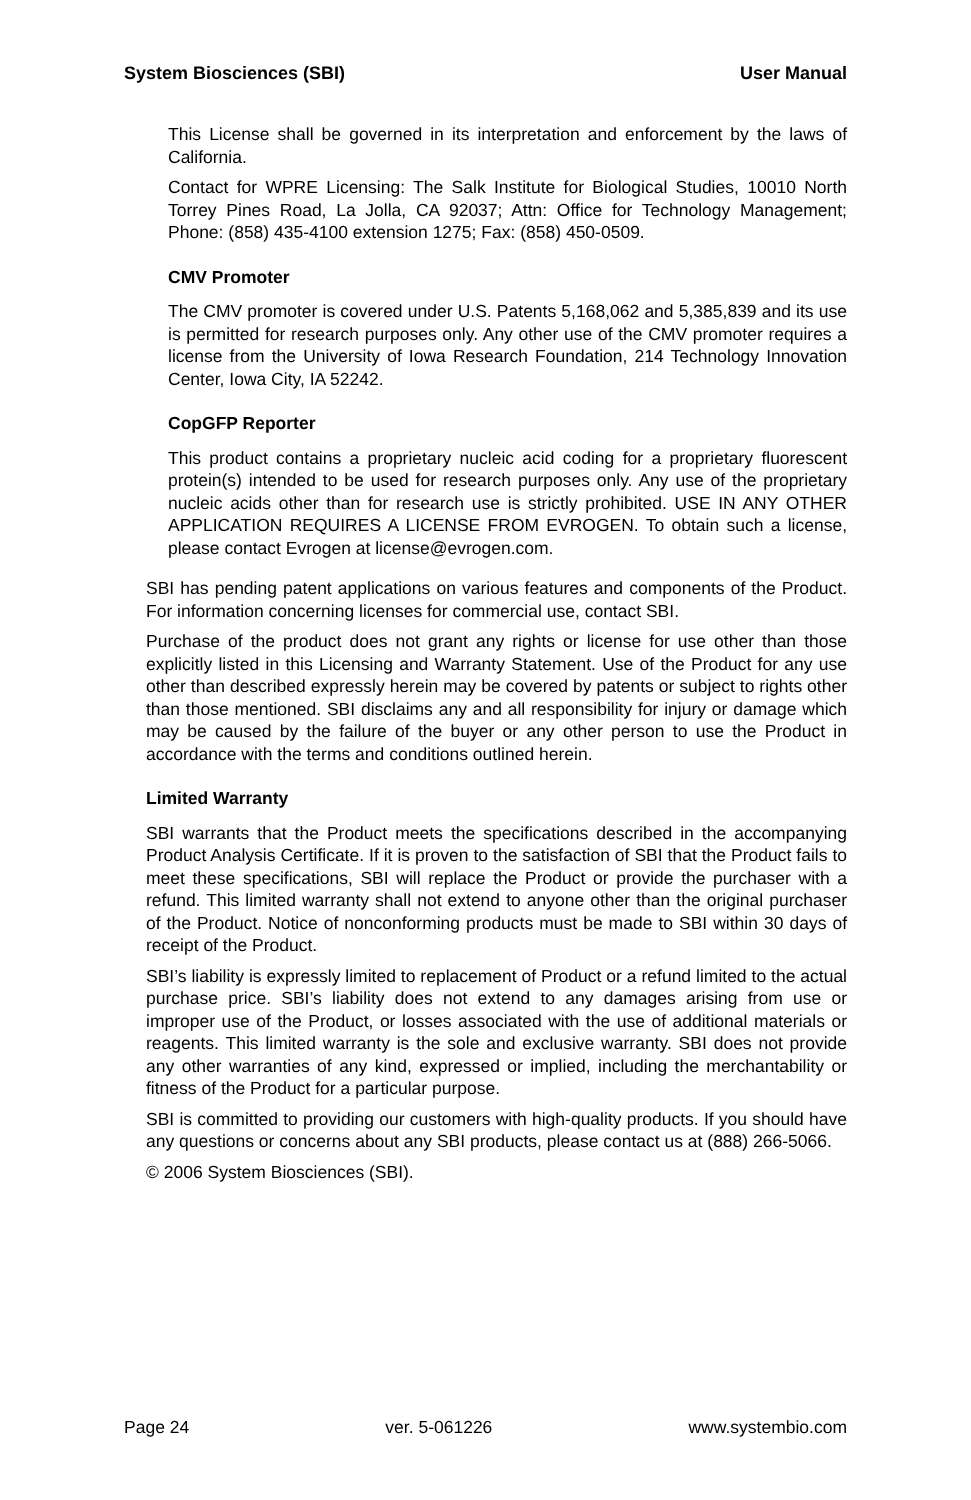System Biosciences (SBI) User Manual
This License shall be governed in its interpretation and enforcement by the laws of California.
Contact for WPRE Licensing: The Salk Institute for Biological Studies, 10010 North Torrey Pines Road, La Jolla, CA 92037; Attn: Office for Technology Management; Phone: (858) 435-4100 extension 1275; Fax: (858) 450-0509.
CMV Promoter
The CMV promoter is covered under U.S. Patents 5,168,062 and 5,385,839 and its use is permitted for research purposes only. Any other use of the CMV promoter requires a license from the University of Iowa Research Foundation, 214 Technology Innovation Center, Iowa City, IA 52242.
CopGFP Reporter
This product contains a proprietary nucleic acid coding for a proprietary fluorescent protein(s) intended to be used for research purposes only. Any use of the proprietary nucleic acids other than for research use is strictly prohibited. USE IN ANY OTHER APPLICATION REQUIRES A LICENSE FROM EVROGEN. To obtain such a license, please contact Evrogen at license@evrogen.com.
SBI has pending patent applications on various features and components of the Product. For information concerning licenses for commercial use, contact SBI.
Purchase of the product does not grant any rights or license for use other than those explicitly listed in this Licensing and Warranty Statement. Use of the Product for any use other than described expressly herein may be covered by patents or subject to rights other than those mentioned. SBI disclaims any and all responsibility for injury or damage which may be caused by the failure of the buyer or any other person to use the Product in accordance with the terms and conditions outlined herein.
Limited Warranty
SBI warrants that the Product meets the specifications described in the accompanying Product Analysis Certificate. If it is proven to the satisfaction of SBI that the Product fails to meet these specifications, SBI will replace the Product or provide the purchaser with a refund. This limited warranty shall not extend to anyone other than the original purchaser of the Product. Notice of nonconforming products must be made to SBI within 30 days of receipt of the Product.
SBI’s liability is expressly limited to replacement of Product or a refund limited to the actual purchase price. SBI’s liability does not extend to any damages arising from use or improper use of the Product, or losses associated with the use of additional materials or reagents. This limited warranty is the sole and exclusive warranty. SBI does not provide any other warranties of any kind, expressed or implied, including the merchantability or fitness of the Product for a particular purpose.
SBI is committed to providing our customers with high-quality products. If you should have any questions or concerns about any SBI products, please contact us at (888) 266-5066.
© 2006 System Biosciences (SBI).
Page 24 ver. 5-061226 www.systembio.com